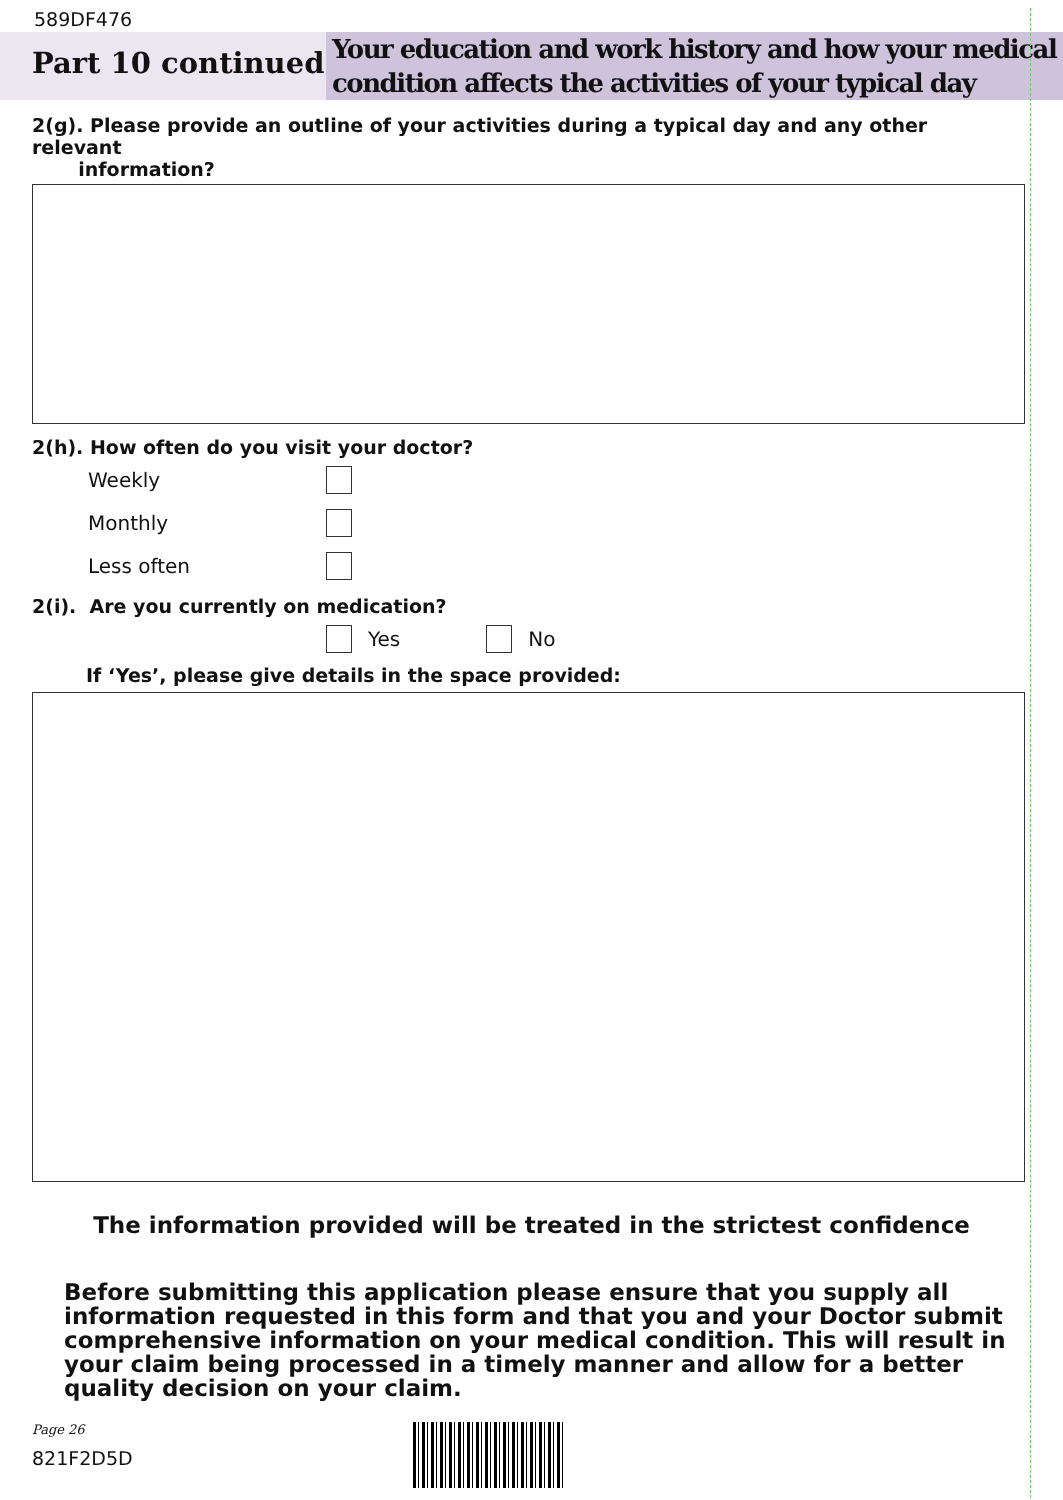589DF476
Part 10 continued
Your education and work history and how your medical condition affects the activities of your typical day
2(g). Please provide an outline of your activities during a typical day and any other relevant
information?
2(h). How often do you visit your doctor?
Weekly
Monthly
Less often
2(i). Are you currently on medication?
Yes No
If ‘Yes’, please give details in the space provided:
The information provided will be treated in the strictest confidence
Before submitting this application please ensure that you supply all information requested in this form and that you and your Doctor submit comprehensive information on your medical condition. This will result in your claim being processed in a timely manner and allow for a better quality decision on your claim.
Page 26
821F2D5D